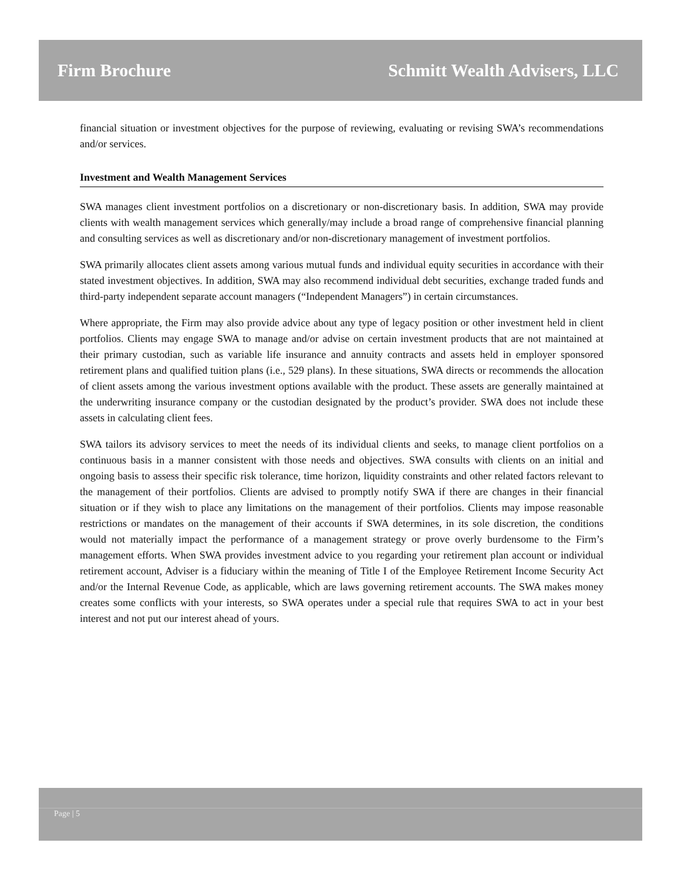Firm Brochure Schmitt Wealth Advisers, LLC
financial situation or investment objectives for the purpose of reviewing, evaluating or revising SWA’s recommendations and/or services.
Investment and Wealth Management Services
SWA manages client investment portfolios on a discretionary or non-discretionary basis. In addition, SWA may provide clients with wealth management services which generally/may include a broad range of comprehensive financial planning and consulting services as well as discretionary and/or non-discretionary management of investment portfolios.
SWA primarily allocates client assets among various mutual funds and individual equity securities in accordance with their stated investment objectives. In addition, SWA may also recommend individual debt securities, exchange traded funds and third-party independent separate account managers (“Independent Managers”) in certain circumstances.
Where appropriate, the Firm may also provide advice about any type of legacy position or other investment held in client portfolios. Clients may engage SWA to manage and/or advise on certain investment products that are not maintained at their primary custodian, such as variable life insurance and annuity contracts and assets held in employer sponsored retirement plans and qualified tuition plans (i.e., 529 plans). In these situations, SWA directs or recommends the allocation of client assets among the various investment options available with the product. These assets are generally maintained at the underwriting insurance company or the custodian designated by the product’s provider. SWA does not include these assets in calculating client fees.
SWA tailors its advisory services to meet the needs of its individual clients and seeks, to manage client portfolios on a continuous basis in a manner consistent with those needs and objectives. SWA consults with clients on an initial and ongoing basis to assess their specific risk tolerance, time horizon, liquidity constraints and other related factors relevant to the management of their portfolios. Clients are advised to promptly notify SWA if there are changes in their financial situation or if they wish to place any limitations on the management of their portfolios. Clients may impose reasonable restrictions or mandates on the management of their accounts if SWA determines, in its sole discretion, the conditions would not materially impact the performance of a management strategy or prove overly burdensome to the Firm’s management efforts. When SWA provides investment advice to you regarding your retirement plan account or individual retirement account, Adviser is a fiduciary within the meaning of Title I of the Employee Retirement Income Security Act and/or the Internal Revenue Code, as applicable, which are laws governing retirement accounts. The SWA makes money creates some conflicts with your interests, so SWA operates under a special rule that requires SWA to act in your best interest and not put our interest ahead of yours.
Page | 5